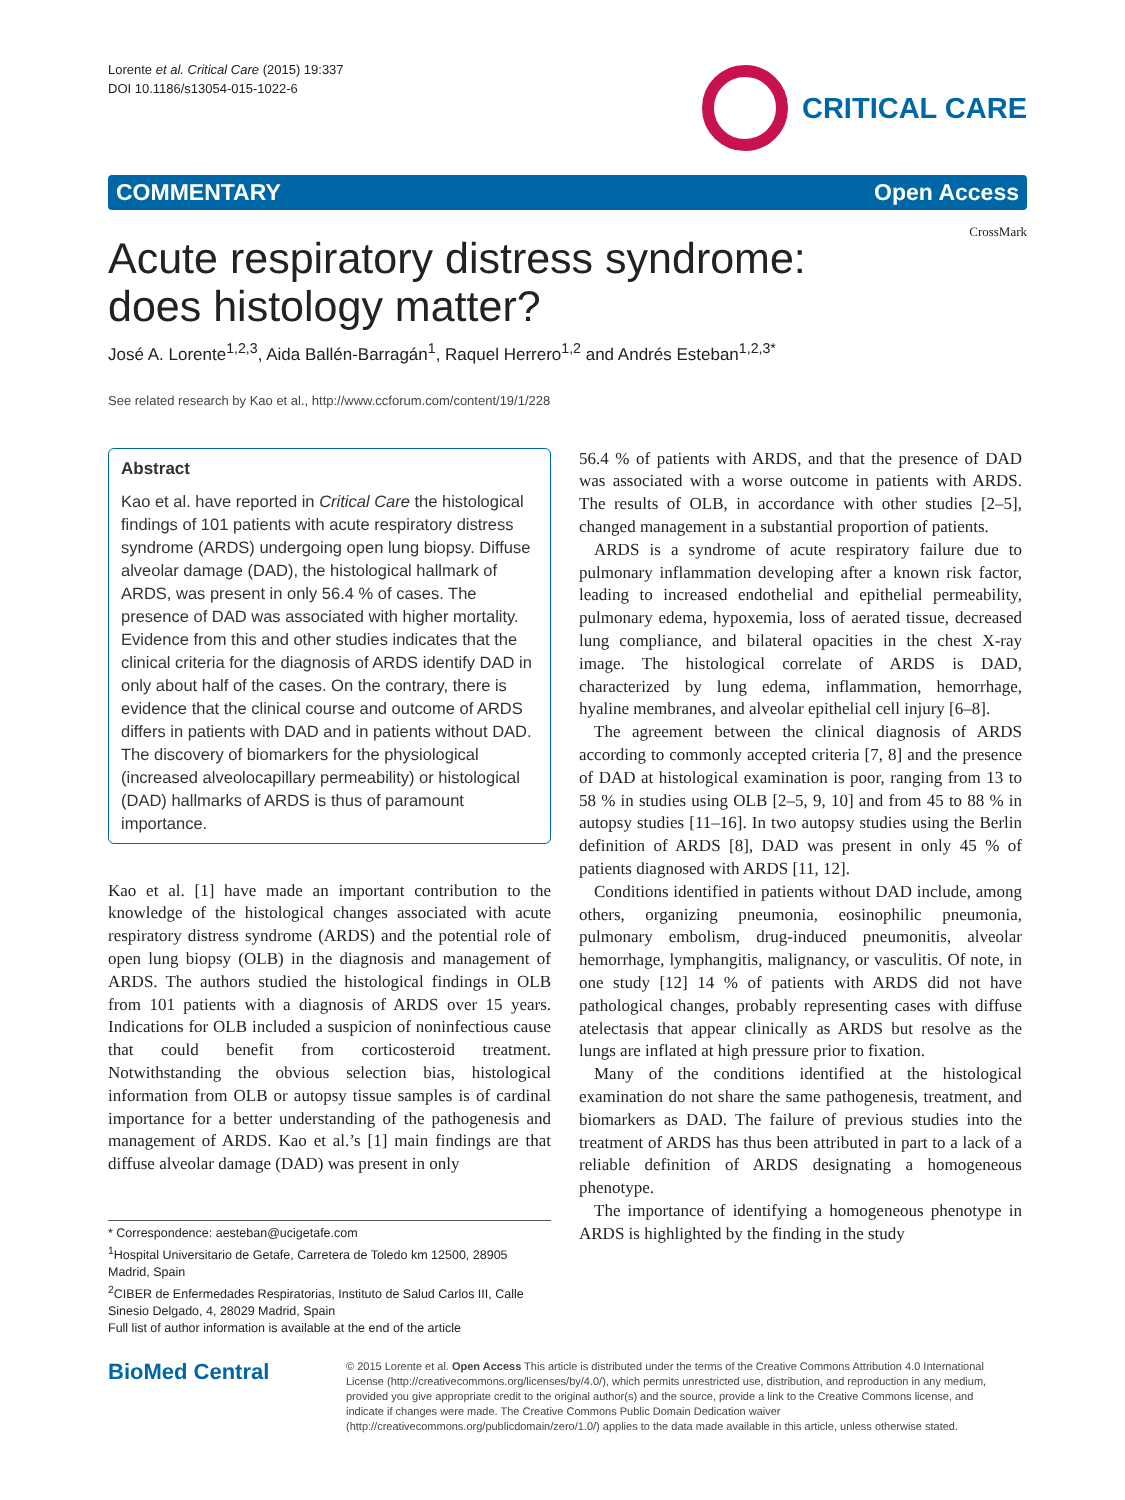Lorente et al. Critical Care (2015) 19:337
DOI 10.1186/s13054-015-1022-6
CRITICAL CARE
COMMENTARY Open Access
CrossMark
Acute respiratory distress syndrome: does histology matter?
José A. Lorente<sup>1,2,3</sup>, Aida Ballén-Barragán<sup>1</sup>, Raquel Herrero<sup>1,2</sup> and Andrés Esteban<sup>1,2,3*</sup>
See related research by Kao et al., http://www.ccforum.com/content/19/1/228
Abstract
Kao et al. have reported in Critical Care the histological findings of 101 patients with acute respiratory distress syndrome (ARDS) undergoing open lung biopsy. Diffuse alveolar damage (DAD), the histological hallmark of ARDS, was present in only 56.4 % of cases. The presence of DAD was associated with higher mortality. Evidence from this and other studies indicates that the clinical criteria for the diagnosis of ARDS identify DAD in only about half of the cases. On the contrary, there is evidence that the clinical course and outcome of ARDS differs in patients with DAD and in patients without DAD. The discovery of biomarkers for the physiological (increased alveolocapillary permeability) or histological (DAD) hallmarks of ARDS is thus of paramount importance.
Kao et al. [1] have made an important contribution to the knowledge of the histological changes associated with acute respiratory distress syndrome (ARDS) and the potential role of open lung biopsy (OLB) in the diagnosis and management of ARDS. The authors studied the histological findings in OLB from 101 patients with a diagnosis of ARDS over 15 years. Indications for OLB included a suspicion of noninfectious cause that could benefit from corticosteroid treatment. Notwithstanding the obvious selection bias, histological information from OLB or autopsy tissue samples is of cardinal importance for a better understanding of the pathogenesis and management of ARDS. Kao et al.’s [1] main findings are that diffuse alveolar damage (DAD) was present in only
* Correspondence: aesteban@ucigetafe.com
<sup>1</sup> Hospital Universitario de Getafe, Carretera de Toledo km 12500, 28905 Madrid, Spain
<sup>2</sup> CIBER de Enfermedades Respiratorias, Instituto de Salud Carlos III, Calle Sinesio Delgado, 4, 28029 Madrid, Spain
Full list of author information is available at the end of the article
56.4 % of patients with ARDS, and that the presence of DAD was associated with a worse outcome in patients with ARDS. The results of OLB, in accordance with other studies [2–5], changed management in a substantial proportion of patients.
ARDS is a syndrome of acute respiratory failure due to pulmonary inflammation developing after a known risk factor, leading to increased endothelial and epithelial permeability, pulmonary edema, hypoxemia, loss of aerated tissue, decreased lung compliance, and bilateral opacities in the chest X-ray image. The histological correlate of ARDS is DAD, characterized by lung edema, inflammation, hemorrhage, hyaline membranes, and alveolar epithelial cell injury [6–8].
The agreement between the clinical diagnosis of ARDS according to commonly accepted criteria [7, 8] and the presence of DAD at histological examination is poor, ranging from 13 to 58 % in studies using OLB [2–5, 9, 10] and from 45 to 88 % in autopsy studies [11–16]. In two autopsy studies using the Berlin definition of ARDS [8], DAD was present in only 45 % of patients diagnosed with ARDS [11, 12].
Conditions identified in patients without DAD include, among others, organizing pneumonia, eosinophilic pneumonia, pulmonary embolism, drug-induced pneumonitis, alveolar hemorrhage, lymphangitis, malignancy, or vasculitis. Of note, in one study [12] 14 % of patients with ARDS did not have pathological changes, probably representing cases with diffuse atelectasis that appear clinically as ARDS but resolve as the lungs are inflated at high pressure prior to fixation.
Many of the conditions identified at the histological examination do not share the same pathogenesis, treatment, and biomarkers as DAD. The failure of previous studies into the treatment of ARDS has thus been attributed in part to a lack of a reliable definition of ARDS designating a homogeneous phenotype.
The importance of identifying a homogeneous phenotype in ARDS is highlighted by the finding in the study
BioMed Central
© 2015 Lorente et al. Open Access This article is distributed under the terms of the Creative Commons Attribution 4.0 International License (http://creativecommons.org/licenses/by/4.0/), which permits unrestricted use, distribution, and reproduction in any medium, provided you give appropriate credit to the original author(s) and the source, provide a link to the Creative Commons license, and indicate if changes were made. The Creative Commons Public Domain Dedication waiver (http://creativecommons.org/publicdomain/zero/1.0/) applies to the data made available in this article, unless otherwise stated.